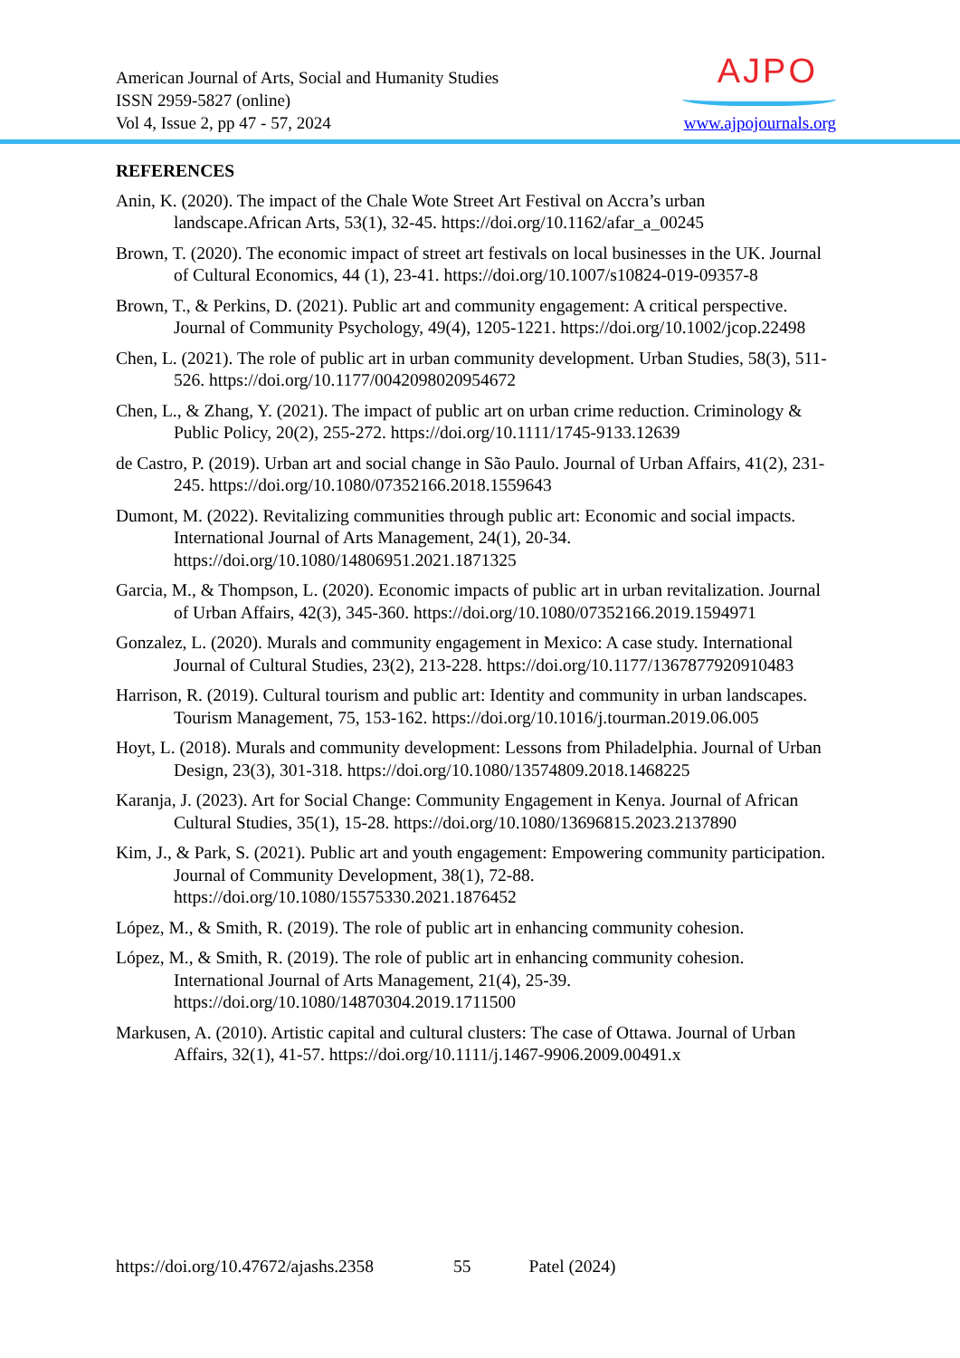American Journal of Arts, Social and Humanity Studies
ISSN 2959-5827 (online)
Vol 4, Issue 2, pp 47 - 57, 2024
AJPO
www.ajpojournals.org
REFERENCES
Anin, K. (2020). The impact of the Chale Wote Street Art Festival on Accra’s urban landscape.African Arts, 53(1), 32-45. https://doi.org/10.1162/afar_a_00245
Brown, T. (2020). The economic impact of street art festivals on local businesses in the UK. Journal of Cultural Economics, 44 (1), 23-41. https://doi.org/10.1007/s10824-019-09357-8
Brown, T., & Perkins, D. (2021). Public art and community engagement: A critical perspective. Journal of Community Psychology, 49(4), 1205-1221. https://doi.org/10.1002/jcop.22498
Chen, L. (2021). The role of public art in urban community development. Urban Studies, 58(3), 511-526. https://doi.org/10.1177/0042098020954672
Chen, L., & Zhang, Y. (2021). The impact of public art on urban crime reduction. Criminology & Public Policy, 20(2), 255-272. https://doi.org/10.1111/1745-9133.12639
de Castro, P. (2019). Urban art and social change in São Paulo. Journal of Urban Affairs, 41(2), 231-245. https://doi.org/10.1080/07352166.2018.1559643
Dumont, M. (2022). Revitalizing communities through public art: Economic and social impacts. International Journal of Arts Management, 24(1), 20-34. https://doi.org/10.1080/14806951.2021.1871325
Garcia, M., & Thompson, L. (2020). Economic impacts of public art in urban revitalization. Journal of Urban Affairs, 42(3), 345-360. https://doi.org/10.1080/07352166.2019.1594971
Gonzalez, L. (2020). Murals and community engagement in Mexico: A case study. International Journal of Cultural Studies, 23(2), 213-228. https://doi.org/10.1177/1367877920910483
Harrison, R. (2019). Cultural tourism and public art: Identity and community in urban landscapes. Tourism Management, 75, 153-162. https://doi.org/10.1016/j.tourman.2019.06.005
Hoyt, L. (2018). Murals and community development: Lessons from Philadelphia. Journal of Urban Design, 23(3), 301-318. https://doi.org/10.1080/13574809.2018.1468225
Karanja, J. (2023). Art for Social Change: Community Engagement in Kenya. Journal of African Cultural Studies, 35(1), 15-28. https://doi.org/10.1080/13696815.2023.2137890
Kim, J., & Park, S. (2021). Public art and youth engagement: Empowering community participation. Journal of Community Development, 38(1), 72-88. https://doi.org/10.1080/15575330.2021.1876452
López, M., & Smith, R. (2019). The role of public art in enhancing community cohesion.
López, M., & Smith, R. (2019). The role of public art in enhancing community cohesion. International Journal of Arts Management, 21(4), 25-39. https://doi.org/10.1080/14870304.2019.1711500
Markusen, A. (2010). Artistic capital and cultural clusters: The case of Ottawa. Journal of Urban Affairs, 32(1), 41-57. https://doi.org/10.1111/j.1467-9906.2009.00491.x
https://doi.org/10.47672/ajashs.2358 55 Patel (2024)